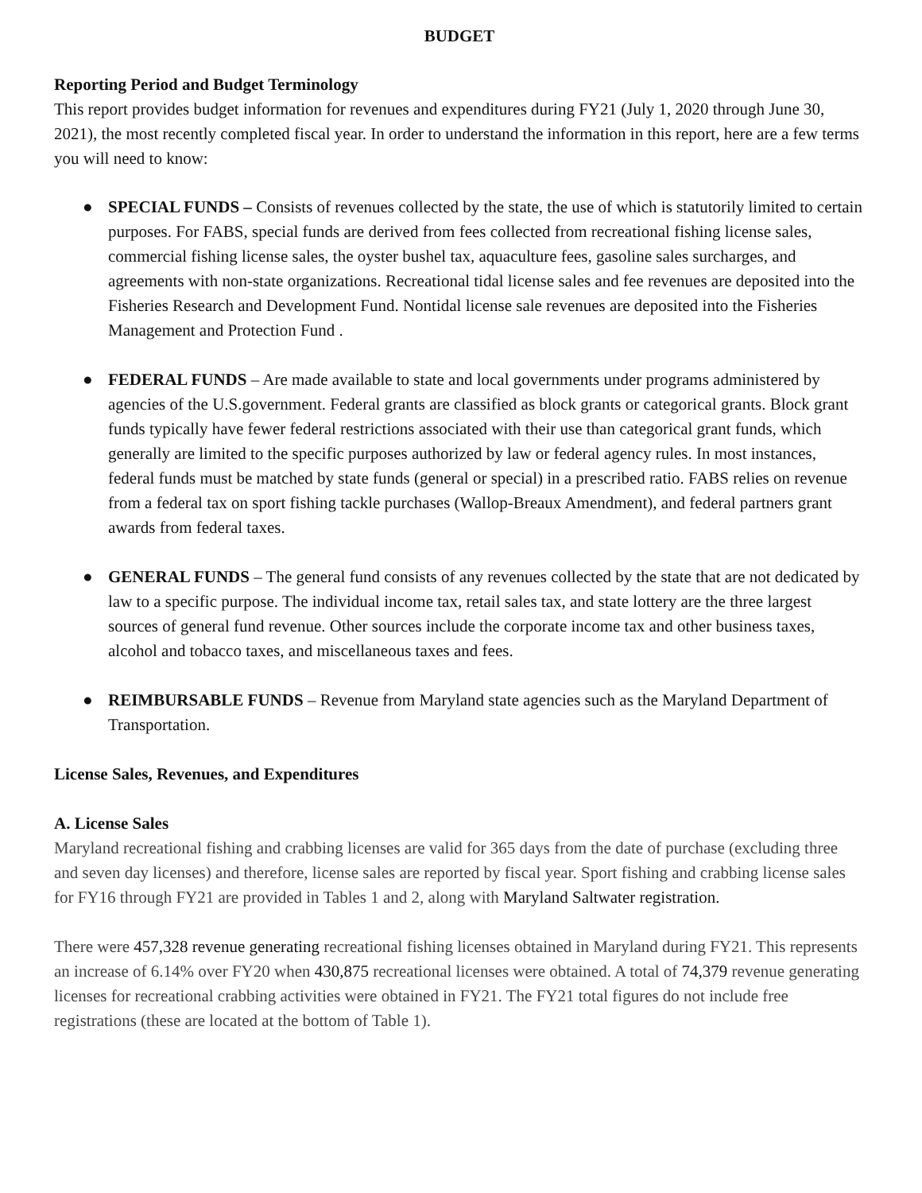BUDGET
Reporting Period and Budget Terminology
This report provides budget information for revenues and expenditures during FY21 (July 1, 2020 through June 30, 2021), the most recently completed fiscal year. In order to understand the information in this report, here are a few terms you will need to know:
● SPECIAL FUNDS – Consists of revenues collected by the state, the use of which is statutorily limited to certain purposes. For FABS, special funds are derived from fees collected from recreational fishing license sales, commercial fishing license sales, the oyster bushel tax, aquaculture fees, gasoline sales surcharges, and agreements with non-state organizations. Recreational tidal license sales and fee revenues are deposited into the Fisheries Research and Development Fund. Nontidal license sale revenues are deposited into the Fisheries Management and Protection Fund .
● FEDERAL FUNDS – Are made available to state and local governments under programs administered by agencies of the U.S.government. Federal grants are classified as block grants or categorical grants. Block grant funds typically have fewer federal restrictions associated with their use than categorical grant funds, which generally are limited to the specific purposes authorized by law or federal agency rules. In most instances, federal funds must be matched by state funds (general or special) in a prescribed ratio. FABS relies on revenue from a federal tax on sport fishing tackle purchases (Wallop-Breaux Amendment), and federal partners grant awards from federal taxes.
● GENERAL FUNDS – The general fund consists of any revenues collected by the state that are not dedicated by law to a specific purpose. The individual income tax, retail sales tax, and state lottery are the three largest sources of general fund revenue. Other sources include the corporate income tax and other business taxes, alcohol and tobacco taxes, and miscellaneous taxes and fees.
● REIMBURSABLE FUNDS – Revenue from Maryland state agencies such as the Maryland Department of Transportation.
License Sales, Revenues, and Expenditures
A. License Sales
Maryland recreational fishing and crabbing licenses are valid for 365 days from the date of purchase (excluding three and seven day licenses) and therefore, license sales are reported by fiscal year. Sport fishing and crabbing license sales for FY16 through FY21 are provided in Tables 1 and 2, along with Maryland Saltwater registration.
There were 457,328 revenue generating recreational fishing licenses obtained in Maryland during FY21. This represents an increase of 6.14% over FY20 when 430,875 recreational licenses were obtained. A total of 74,379 revenue generating licenses for recreational crabbing activities were obtained in FY21. The FY21 total figures do not include free registrations (these are located at the bottom of Table 1).